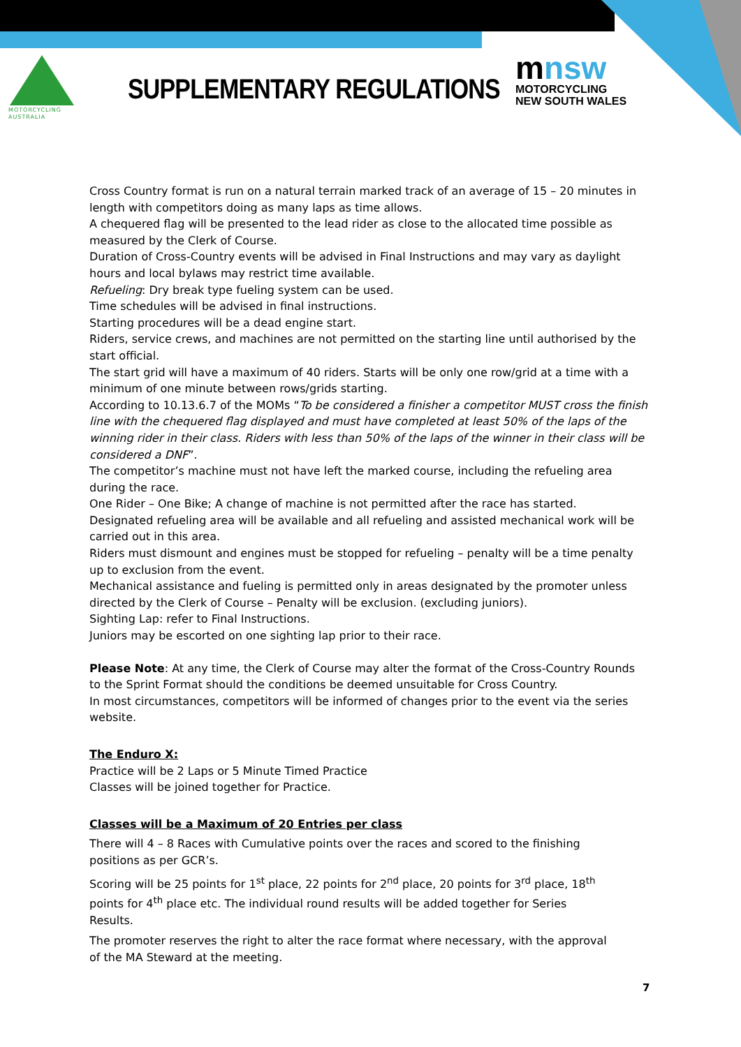MOTORCYCLING
AUSTRALIA
SUPPLEMENTARY REGULATIONS
mnsw
MOTORCYCLING
NEW SOUTH WALES
Cross Country format is run on a natural terrain marked track of an average of 15 – 20 minutes in length with competitors doing as many laps as time allows.
A chequered flag will be presented to the lead rider as close to the allocated time possible as measured by the Clerk of Course.
Duration of Cross-Country events will be advised in Final Instructions and may vary as daylight hours and local bylaws may restrict time available.
Refueling: Dry break type fueling system can be used.
Time schedules will be advised in final instructions.
Starting procedures will be a dead engine start.
Riders, service crews, and machines are not permitted on the starting line until authorised by the start official.
The start grid will have a maximum of 40 riders. Starts will be only one row/grid at a time with a minimum of one minute between rows/grids starting.
According to 10.13.6.7 of the MOMs “To be considered a finisher a competitor MUST cross the finish line with the chequered flag displayed and must have completed at least 50% of the laps of the winning rider in their class. Riders with less than 50% of the laps of the winner in their class will be considered a DNF”.
The competitor’s machine must not have left the marked course, including the refueling area during the race.
One Rider – One Bike; A change of machine is not permitted after the race has started.
Designated refueling area will be available and all refueling and assisted mechanical work will be carried out in this area.
Riders must dismount and engines must be stopped for refueling – penalty will be a time penalty up to exclusion from the event.
Mechanical assistance and fueling is permitted only in areas designated by the promoter unless directed by the Clerk of Course – Penalty will be exclusion. (excluding juniors).
Sighting Lap: refer to Final Instructions.
Juniors may be escorted on one sighting lap prior to their race.
Please Note: At any time, the Clerk of Course may alter the format of the Cross-Country Rounds to the Sprint Format should the conditions be deemed unsuitable for Cross Country.
In most circumstances, competitors will be informed of changes prior to the event via the series website.
The Enduro X:
Practice will be 2 Laps or 5 Minute Timed Practice
Classes will be joined together for Practice.
Classes will be a Maximum of 20 Entries per class
There will 4 – 8 Races with Cumulative points over the races and scored to the finishing positions as per GCR’s.
Scoring will be 25 points for 1<sup>st</sup> place, 22 points for 2<sup>nd</sup> place, 20 points for 3<sup>rd</sup> place, 18<sup>th</sup> points for 4<sup>th</sup> place etc. The individual round results will be added together for Series Results.
The promoter reserves the right to alter the race format where necessary, with the approval of the MA Steward at the meeting.
7